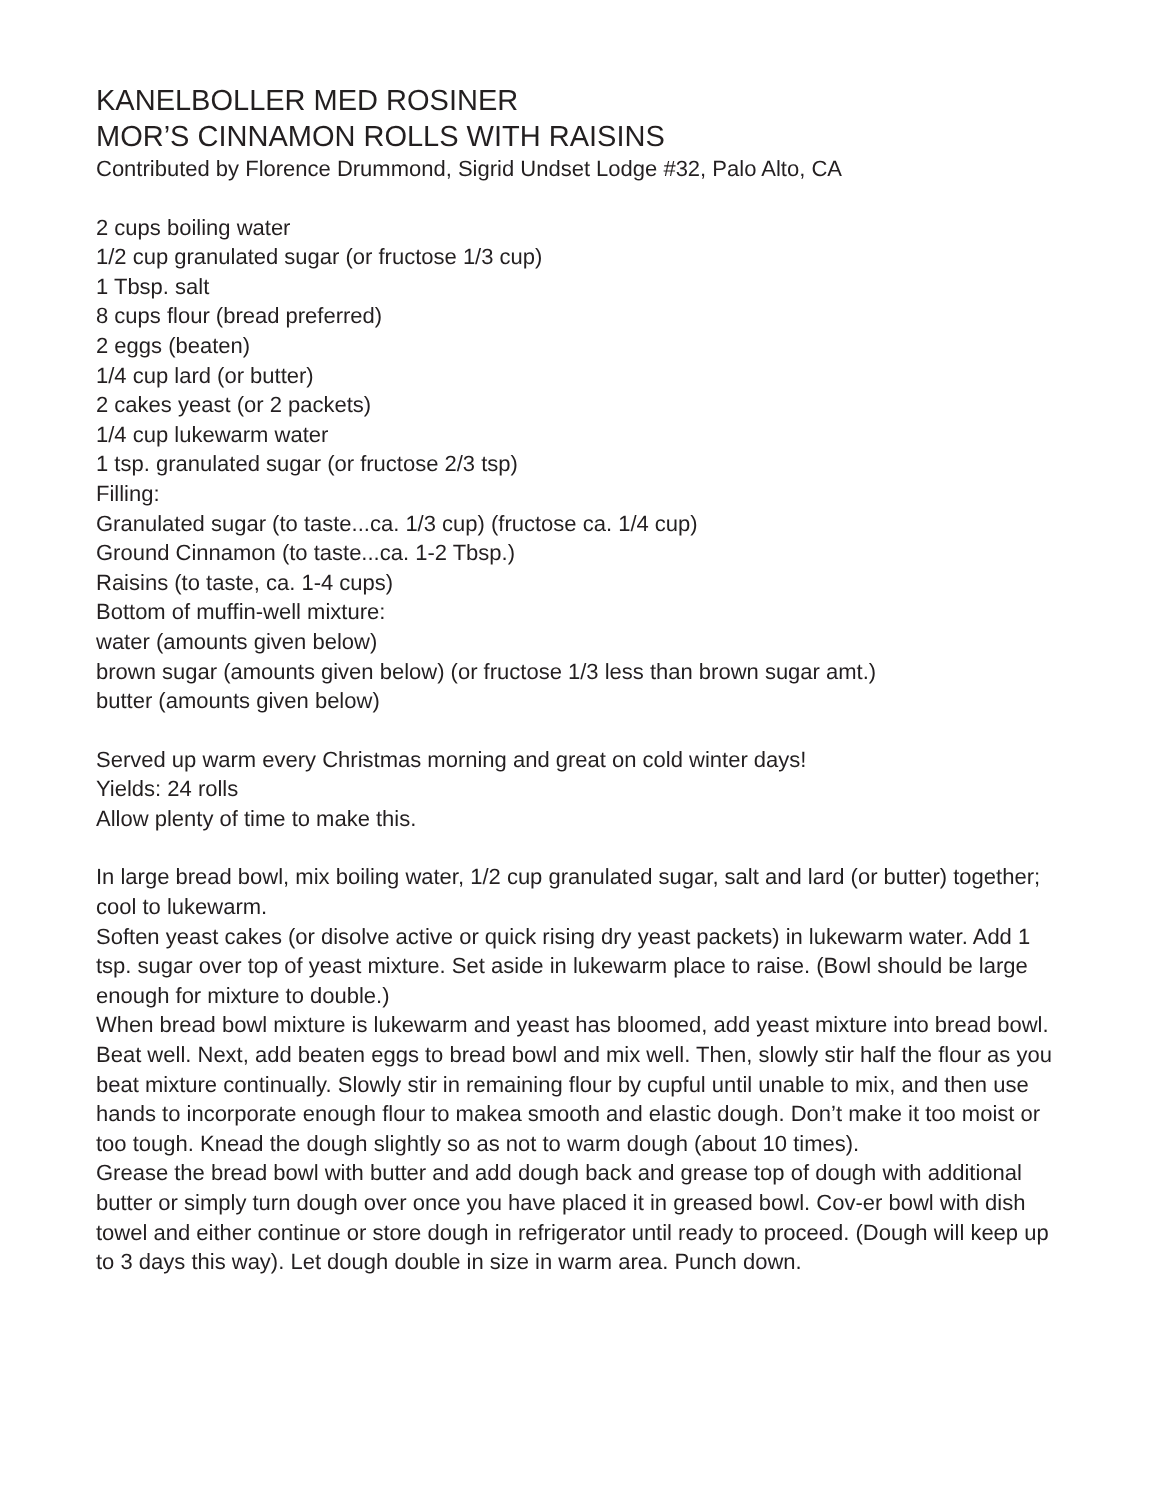KANELBOLLER MED ROSINER
MOR’S CINNAMON ROLLS WITH RAISINS
Contributed by Florence Drummond, Sigrid Undset Lodge #32, Palo Alto, CA
2 cups boiling water
1/2 cup granulated sugar (or fructose 1/3 cup)
1 Tbsp. salt
8 cups flour (bread preferred)
2 eggs (beaten)
1/4 cup lard (or butter)
2 cakes yeast (or 2 packets)
1/4 cup lukewarm water
1 tsp. granulated sugar (or fructose 2/3 tsp)
Filling:
Granulated sugar (to taste...ca. 1/3 cup) (fructose ca. 1/4 cup)
Ground Cinnamon (to taste...ca. 1-2 Tbsp.)
Raisins (to taste, ca. 1-4 cups)
Bottom of muffin-well mixture:
water (amounts given below)
brown sugar (amounts given below) (or fructose 1/3 less than brown sugar amt.)
butter (amounts given below)
Served up warm every Christmas morning and great on cold winter days!
Yields: 24 rolls
Allow plenty of time to make this.
In large bread bowl, mix boiling water, 1/2 cup granulated sugar, salt and lard (or butter) together; cool to lukewarm.
Soften yeast cakes (or disolve active or quick rising dry yeast packets) in lukewarm water. Add 1 tsp. sugar over top of yeast mixture. Set aside in lukewarm place to raise. (Bowl should be large enough for mixture to double.)
When bread bowl mixture is lukewarm and yeast has bloomed, add yeast mixture into bread bowl. Beat well. Next, add beaten eggs to bread bowl and mix well. Then, slowly stir half the flour as you beat mixture continually. Slowly stir in remaining flour by cupful until unable to mix, and then use hands to incorporate enough flour to makea smooth and elastic dough. Don’t make it too moist or too tough. Knead the dough slightly so as not to warm dough (about 10 times).
Grease the bread bowl with butter and add dough back and grease top of dough with additional butter or simply turn dough over once you have placed it in greased bowl. Cov-er bowl with dish towel and either continue or store dough in refrigerator until ready to proceed. (Dough will keep up to 3 days this way). Let dough double in size in warm area. Punch down.